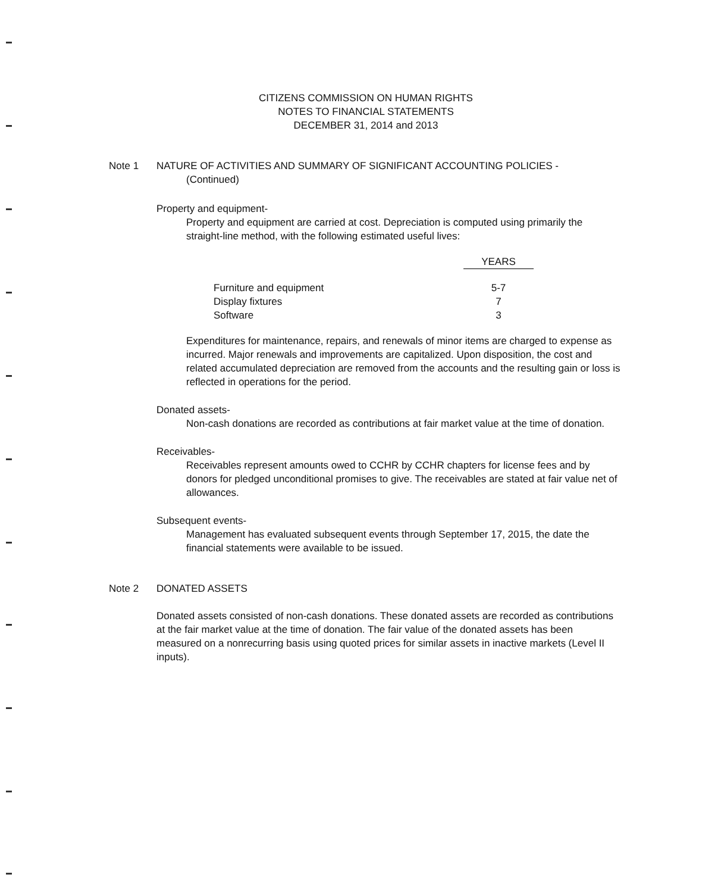CITIZENS COMMISSION ON HUMAN RIGHTS
NOTES TO FINANCIAL STATEMENTS
DECEMBER 31, 2014 and 2013
Note 1 NATURE OF ACTIVITIES AND SUMMARY OF SIGNIFICANT ACCOUNTING POLICIES -
(Continued)
Property and equipment-
Property and equipment are carried at cost. Depreciation is computed using primarily the straight-line method, with the following estimated useful lives:
| | YEARS |
| Furniture and equipment | 5-7 |
| Display fixtures | 7 |
| Software | 3 |
Expenditures for maintenance, repairs, and renewals of minor items are charged to expense as incurred. Major renewals and improvements are capitalized. Upon disposition, the cost and related accumulated depreciation are removed from the accounts and the resulting gain or loss is reflected in operations for the period.
Donated assets-
Non-cash donations are recorded as contributions at fair market value at the time of donation.
Receivables-
Receivables represent amounts owed to CCHR by CCHR chapters for license fees and by donors for pledged unconditional promises to give. The receivables are stated at fair value net of allowances.
Subsequent events-
Management has evaluated subsequent events through September 17, 2015, the date the financial statements were available to be issued.
Note 2 DONATED ASSETS
Donated assets consisted of non-cash donations. These donated assets are recorded as contributions at the fair market value at the time of donation. The fair value of the donated assets has been measured on a nonrecurring basis using quoted prices for similar assets in inactive markets (Level II inputs).